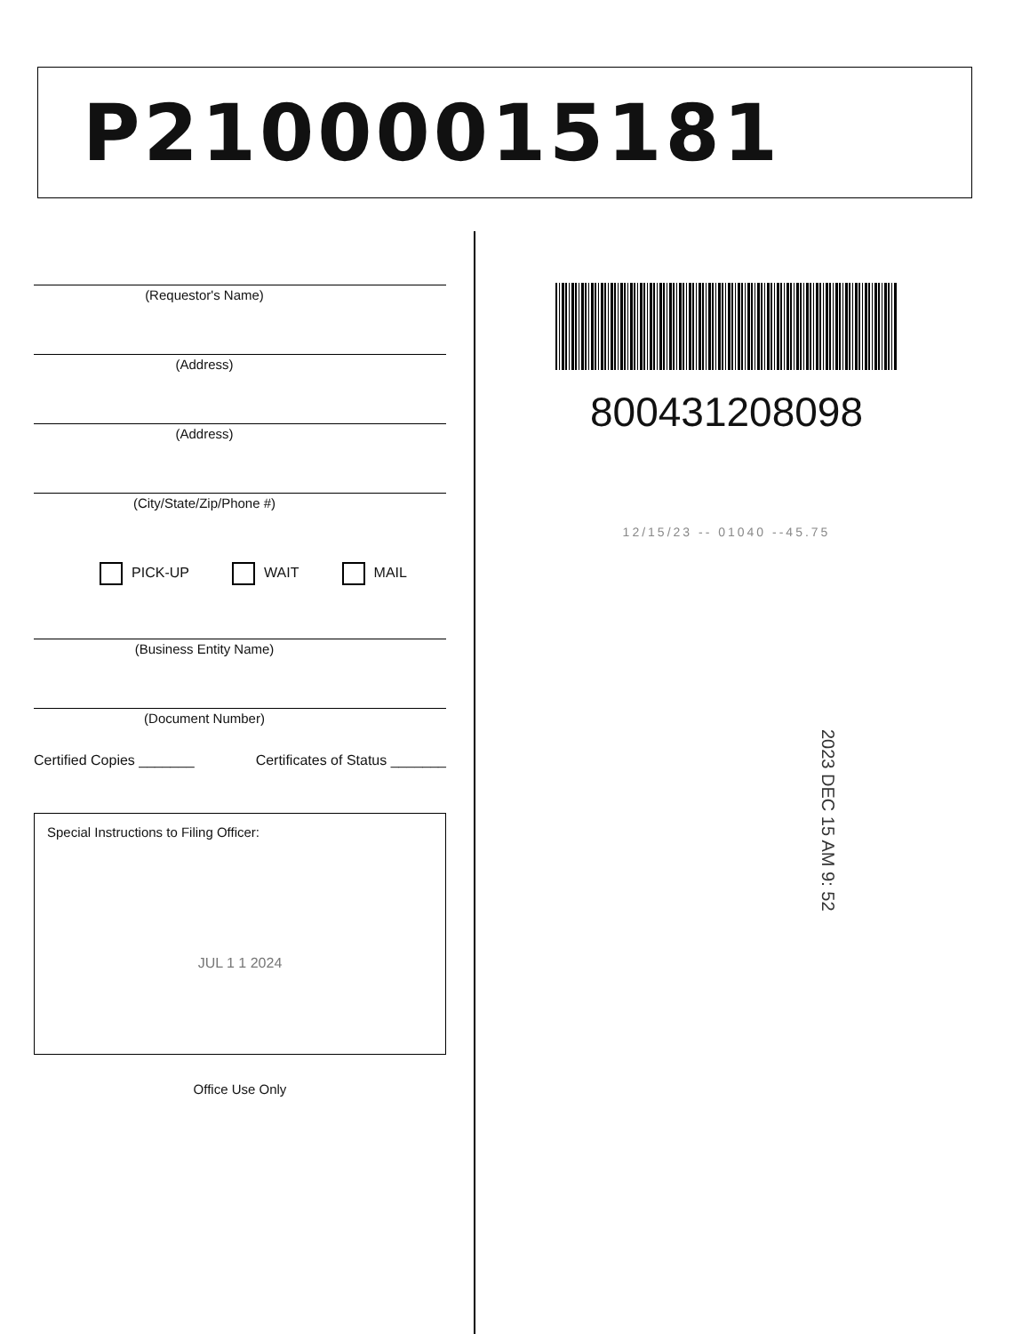P21000015181
(Requestor's Name)
(Address)
(Address)
(City/State/Zip/Phone #)
PICK-UP WAIT MAIL
(Business Entity Name)
(Document Number)
Certified Copies _______ Certificates of Status _______
Special Instructions to Filing Officer:
JUL 1 1 2024
Office Use Only
800431208098
12/15/23 -- 01040 --45.75
2023 DEC 15 AM 9: 52